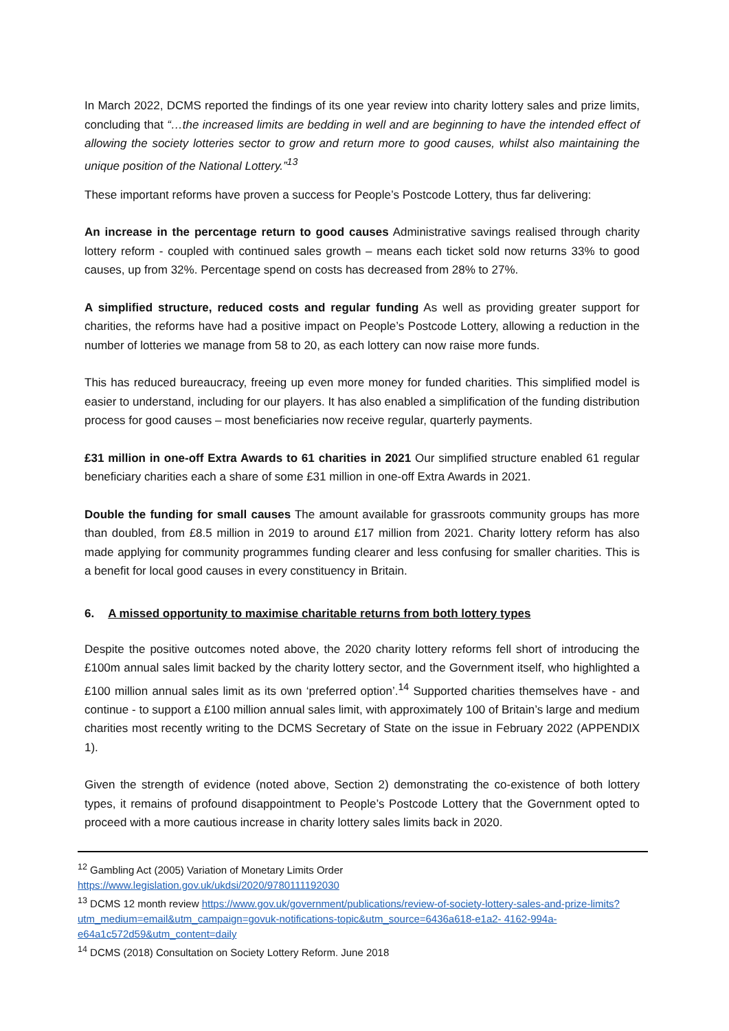In March 2022, DCMS reported the findings of its one year review into charity lottery sales and prize limits, concluding that “…the increased limits are bedding in well and are beginning to have the intended effect of allowing the society lotteries sector to grow and return more to good causes, whilst also maintaining the unique position of the National Lottery.”<sup>13</sup>
These important reforms have proven a success for People’s Postcode Lottery, thus far delivering:
An increase in the percentage return to good causes Administrative savings realised through charity lottery reform - coupled with continued sales growth – means each ticket sold now returns 33% to good causes, up from 32%. Percentage spend on costs has decreased from 28% to 27%.
A simplified structure, reduced costs and regular funding As well as providing greater support for charities, the reforms have had a positive impact on People’s Postcode Lottery, allowing a reduction in the number of lotteries we manage from 58 to 20, as each lottery can now raise more funds.
This has reduced bureaucracy, freeing up even more money for funded charities. This simplified model is easier to understand, including for our players. It has also enabled a simplification of the funding distribution process for good causes – most beneficiaries now receive regular, quarterly payments.
£31 million in one-off Extra Awards to 61 charities in 2021 Our simplified structure enabled 61 regular beneficiary charities each a share of some £31 million in one-off Extra Awards in 2021.
Double the funding for small causes The amount available for grassroots community groups has more than doubled, from £8.5 million in 2019 to around £17 million from 2021. Charity lottery reform has also made applying for community programmes funding clearer and less confusing for smaller charities. This is a benefit for local good causes in every constituency in Britain.
6. A missed opportunity to maximise charitable returns from both lottery types
Despite the positive outcomes noted above, the 2020 charity lottery reforms fell short of introducing the £100m annual sales limit backed by the charity lottery sector, and the Government itself, who highlighted a £100 million annual sales limit as its own ‘preferred option’.<sup>14</sup> Supported charities themselves have - and continue - to support a £100 million annual sales limit, with approximately 100 of Britain’s large and medium charities most recently writing to the DCMS Secretary of State on the issue in February 2022 (APPENDIX 1).
Given the strength of evidence (noted above, Section 2) demonstrating the co-existence of both lottery types, it remains of profound disappointment to People’s Postcode Lottery that the Government opted to proceed with a more cautious increase in charity lottery sales limits back in 2020.
<sup>12</sup> Gambling Act (2005) Variation of Monetary Limits Order
https://www.legislation.gov.uk/ukdsi/2020/9780111192030
<sup>13</sup> DCMS 12 month review https://www.gov.uk/government/publications/review-of-society-lottery-sales-and-prize-limits?utm_medium=email&utm_campaign=govuk-notifications-topic&utm_source=6436a618-e1a2- 4162-994a-e64a1c572d59&utm_content=daily
<sup>14</sup> DCMS (2018) Consultation on Society Lottery Reform. June 2018